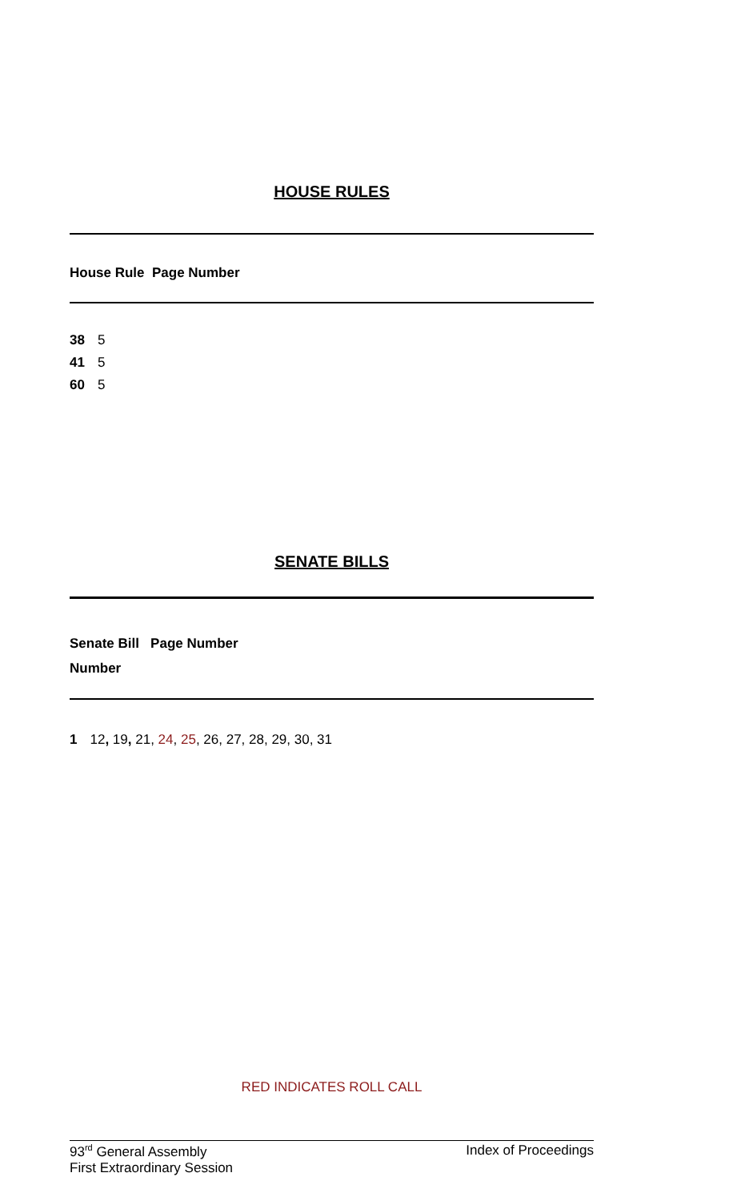HOUSE RULES
House Rule Page Number
| 38 | 5 |
| 41 | 5 |
| 60 | 5 |
SENATE BILLS
Senate Bill Page Number
Number
| 1 | 12 , 19 , 21, 24 , 25 , 26, 27, 28, 29, 30, 31 |
RED INDICATES ROLL CALL
93<sup>rd</sup> General Assembly Index of Proceedings
First Extraordinary Session